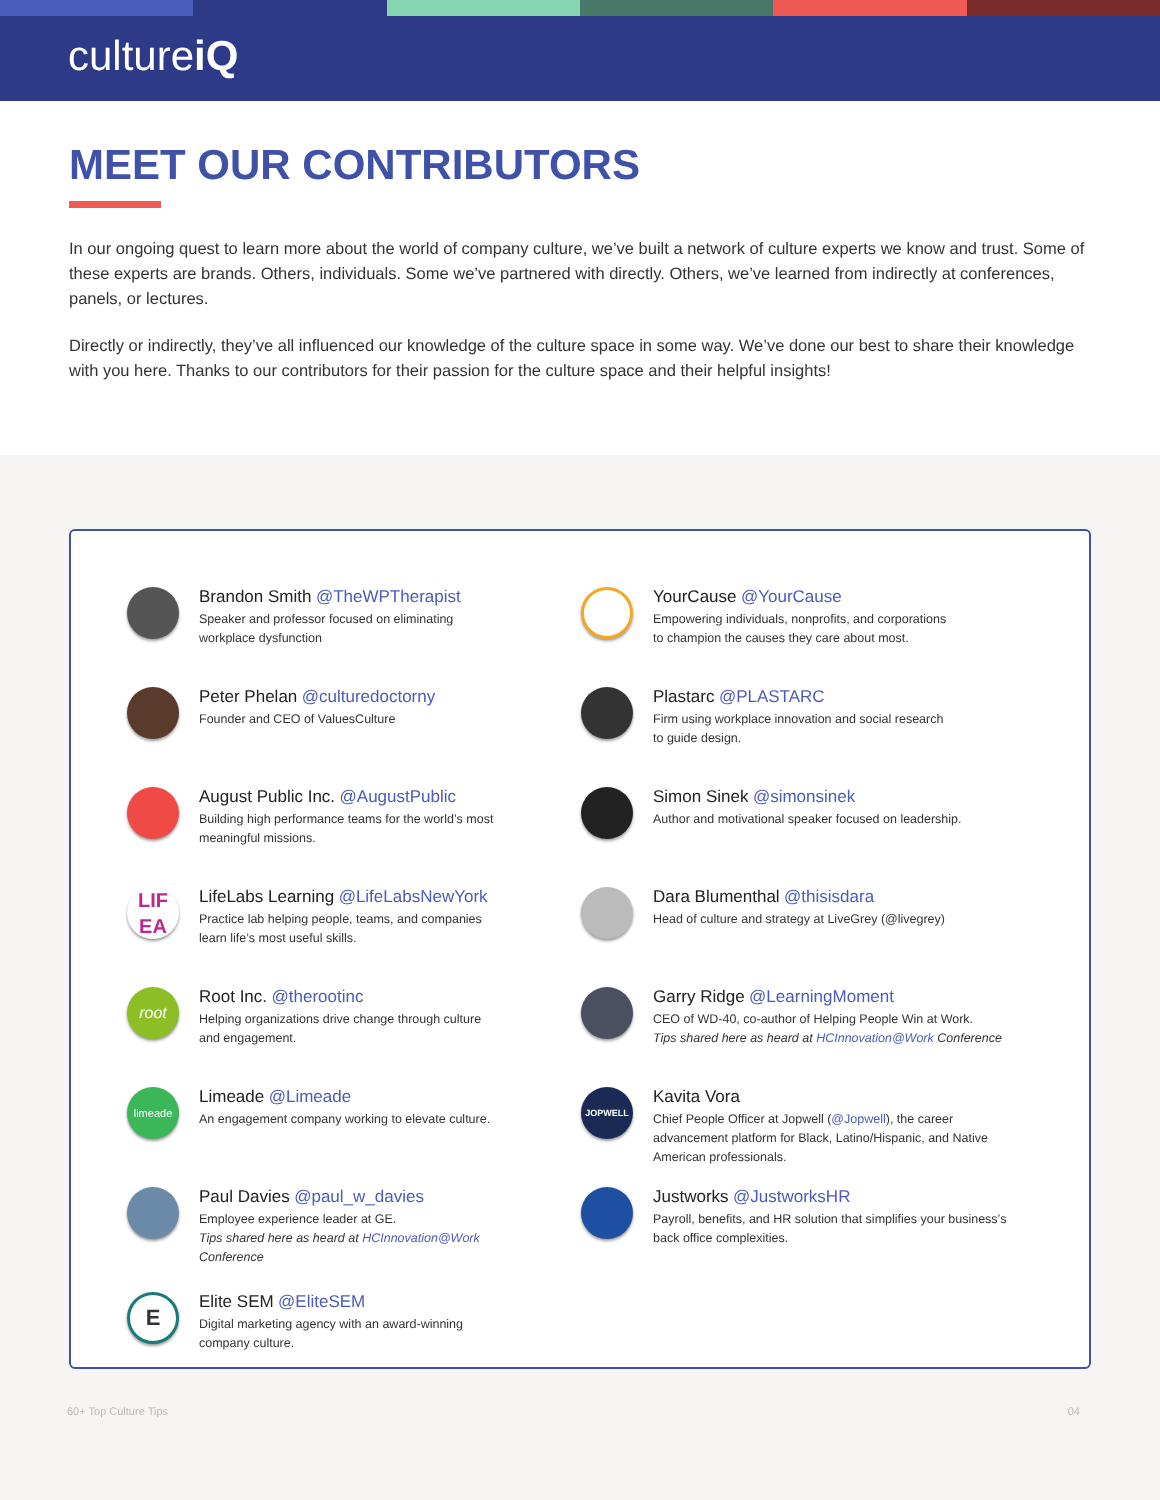cultureiQ
MEET OUR CONTRIBUTORS
In our ongoing quest to learn more about the world of company culture, we’ve built a network of culture experts we know and trust. Some of these experts are brands. Others, individuals. Some we’ve partnered with directly. Others, we’ve learned from indirectly at conferences, panels, or lectures.
Directly or indirectly, they’ve all influenced our knowledge of the culture space in some way. We’ve done our best to share their knowledge with you here. Thanks to our contributors for their passion for the culture space and their helpful insights!
Brandon Smith @TheWPTherapist
Speaker and professor focused on eliminating
workplace dysfunction
Peter Phelan @culturedoctorny
Founder and CEO of ValuesCulture
August Public Inc. @AugustPublic
Building high performance teams for the world’s most
meaningful missions.
LIF
EA
LifeLabs Learning @LifeLabsNewYork
Practice lab helping people, teams, and companies
learn life’s most useful skills.
root
Root Inc. @therootinc
Helping organizations drive change through culture
and engagement.
limeade
Limeade @Limeade
An engagement company working to elevate culture.
Paul Davies @paul_w_davies
Employee experience leader at GE.
Tips shared here as heard at HCInnovation@Work
Conference
E
Elite SEM @EliteSEM
Digital marketing agency with an award-winning
company culture.
YourCause @YourCause
Empowering individuals, nonprofits, and corporations
to champion the causes they care about most.
Plastarc @PLASTARC
Firm using workplace innovation and social research
to guide design.
Simon Sinek @simonsinek
Author and motivational speaker focused on leadership.
Dara Blumenthal @thisisdara
Head of culture and strategy at LiveGrey (@livegrey)
Garry Ridge @LearningMoment
CEO of WD-40, co-author of Helping People Win at Work.
Tips shared here as heard at HCInnovation@Work Conference
JOPWELL
Kavita Vora
Chief People Officer at Jopwell (@Jopwell), the career
advancement platform for Black, Latino/Hispanic, and Native
American professionals.
Justworks @JustworksHR
Payroll, benefits, and HR solution that simplifies your business’s
back office complexities.
60+ Top Culture Tips 04